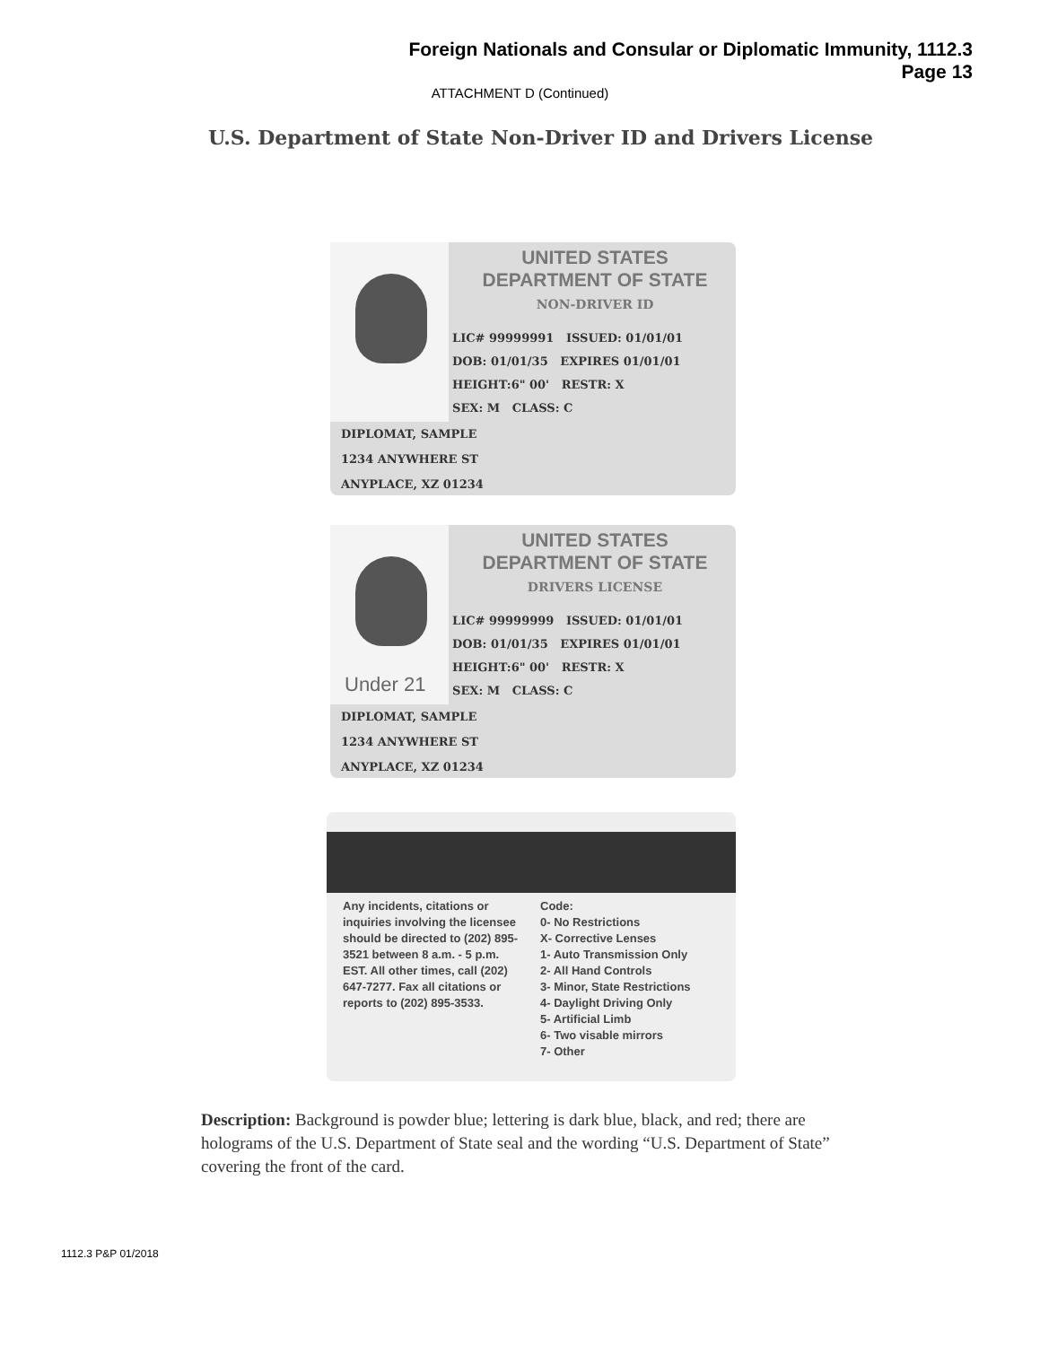Foreign Nationals and Consular or Diplomatic Immunity, 1112.3
Page 13
ATTACHMENT D (Continued)
U.S. Department of State Non-Driver ID and Drivers License
UNITED STATES
DEPARTMENT OF STATE
NON-DRIVER ID
LIC# 99999991 ISSUED: 01/01/01
DOB: 01/01/35 EXPIRES 01/01/01
HEIGHT:6" 00' RESTR: X
SEX: M CLASS: C
DIPLOMAT, SAMPLE
1234 ANYWHERE ST
ANYPLACE, XZ 01234
Under 21
UNITED STATES
DEPARTMENT OF STATE
DRIVERS LICENSE
LIC# 99999999 ISSUED: 01/01/01
DOB: 01/01/35 EXPIRES 01/01/01
HEIGHT:6" 00' RESTR: X
SEX: M CLASS: C
DIPLOMAT, SAMPLE
1234 ANYWHERE ST
ANYPLACE, XZ 01234
Any incidents, citations or inquiries involving the licensee should be directed to (202) 895-3521 between 8 a.m. - 5 p.m. EST. All other times, call (202) 647-7277. Fax all citations or reports to (202) 895-3533.
Code:
0- No Restrictions
X- Corrective Lenses
1- Auto Transmission Only
2- All Hand Controls
3- Minor, State Restrictions
4- Daylight Driving Only
5- Artificial Limb
6- Two visable mirrors
7- Other
Description: Background is powder blue; lettering is dark blue, black, and red; there are holograms of the U.S. Department of State seal and the wording “U.S. Department of State” covering the front of the card.
1112.3 P&P 01/2018